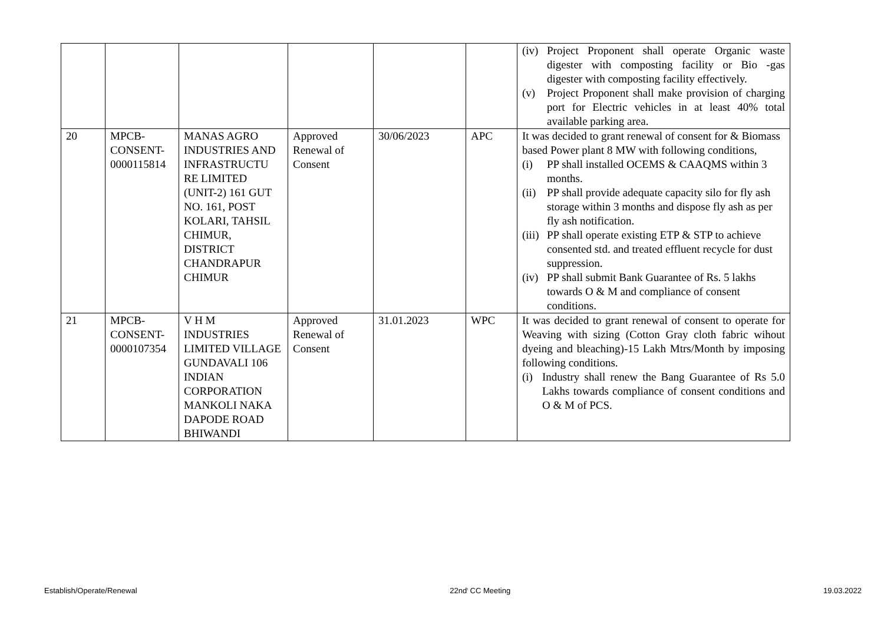| | | | | | | (iv) Project Proponent shall operate Organic waste digester with composting facility or Bio -gas digester with composting facility effectively. (v) Project Proponent shall make provision of charging port for Electric vehicles in at least 40% total available parking area. |
| 20 | MPCB- CONSENT- 0000115814 | MANAS AGRO INDUSTRIES AND INFRASTRUCTU RE LIMITED (UNIT-2) 161 GUT NO. 161, POST KOLARI, TAHSIL CHIMUR, DISTRICT CHANDRAPUR CHIMUR | Approved Renewal of Consent | 30/06/2023 | APC | It was decided to grant renewal of consent for & Biomass based Power plant 8 MW with following conditions, (i) PP shall installed OCEMS & CAAQMS within 3 months. (ii) PP shall provide adequate capacity silo for fly ash storage within 3 months and dispose fly ash as per fly ash notification. (iii) PP shall operate existing ETP & STP to achieve consented std. and treated effluent recycle for dust suppression. (iv) PP shall submit Bank Guarantee of Rs. 5 lakhs towards O & M and compliance of consent conditions. |
| 21 | MPCB- CONSENT- 0000107354 | V H M INDUSTRIES LIMITED VILLAGE GUNDAVALI 106 INDIAN CORPORATION MANKOLI NAKA DAPODE ROAD BHIWANDI | Approved Renewal of Consent | 31.01.2023 | WPC | It was decided to grant renewal of consent to operate for Weaving with sizing (Cotton Gray cloth fabric wihout dyeing and bleaching)-15 Lakh Mtrs/Month by imposing following conditions. (i) Industry shall renew the Bang Guarantee of Rs 5.0 Lakhs towards compliance of consent conditions and O & M of PCS. |
Establish/Operate/Renewal 22nd<sup>t</sup> CC Meeting 19.03.2022